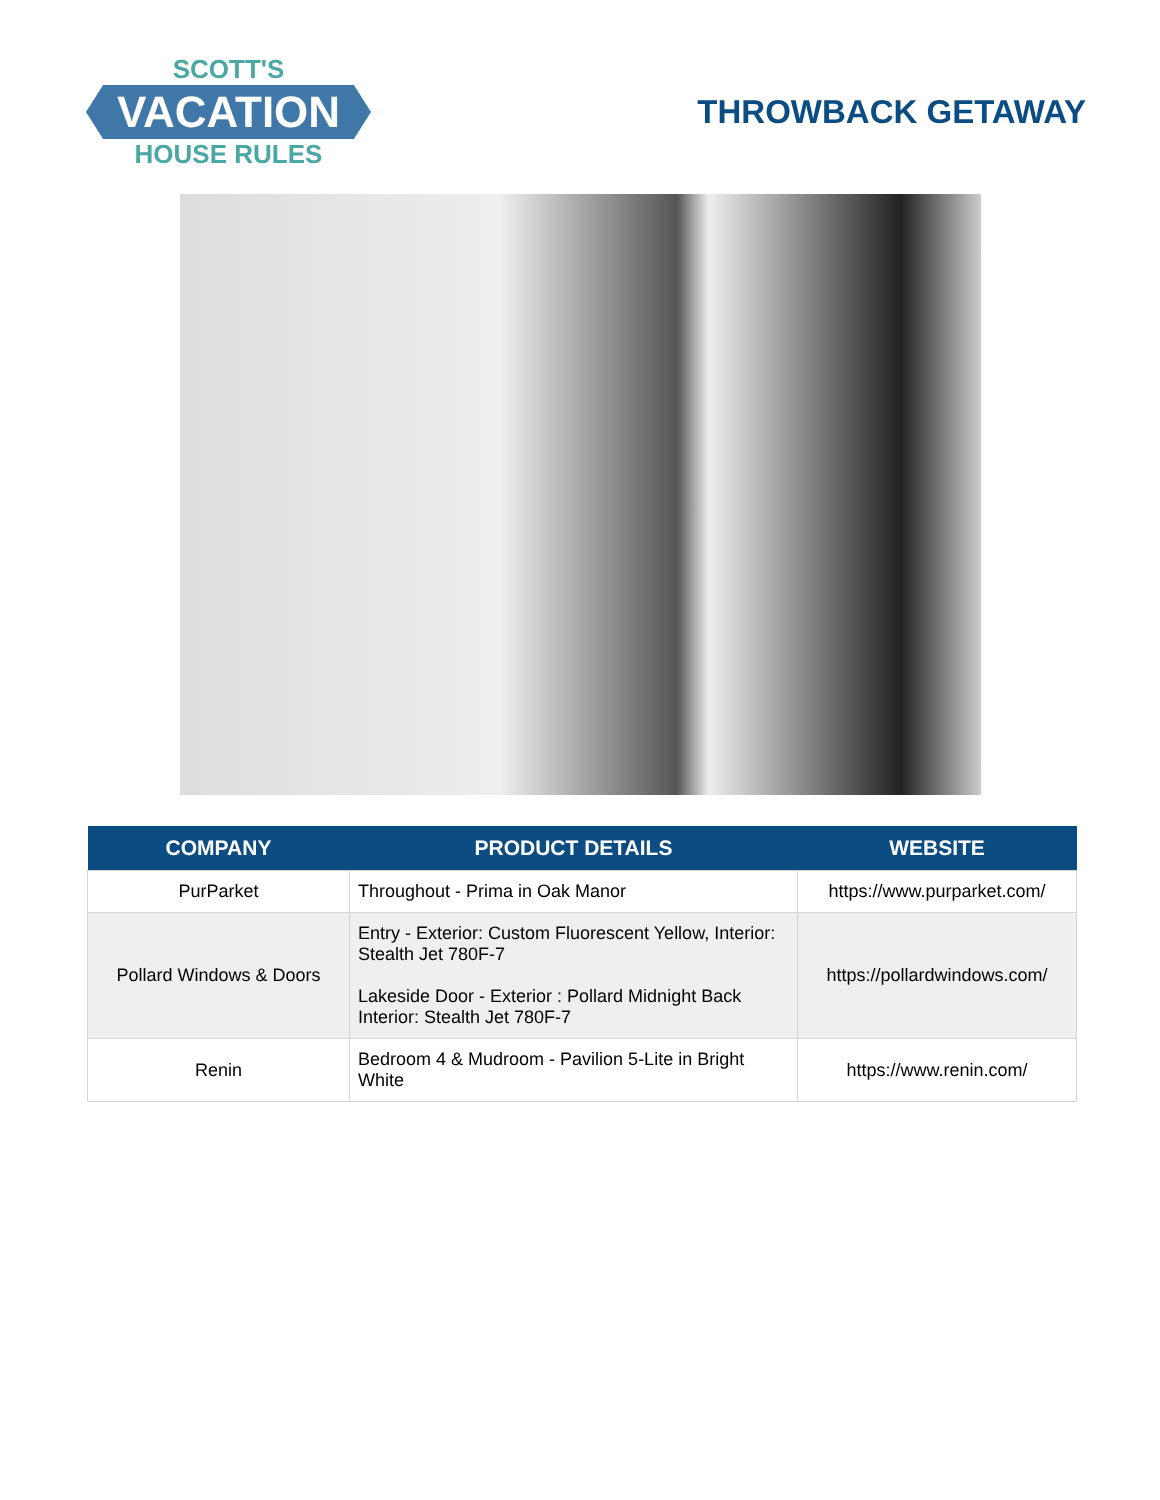SCOTT'S
VACATION
HOUSE RULES
THROWBACK GETAWAY
| COMPANY | PRODUCT DETAILS | WEBSITE |
| --- | --- | --- |
| PurParket | Throughout - Prima in Oak Manor | https://www.purparket.com/ |
| Pollard Windows & Doors | Entry - Exterior: Custom Fluorescent Yellow, Interior: Stealth Jet 780F-7 Lakeside Door - Exterior : Pollard Midnight Back Interior: Stealth Jet 780F-7 | https://pollardwindows.com/ |
| Renin | Bedroom 4 & Mudroom - Pavilion 5-Lite in Bright White | https://www.renin.com/ |